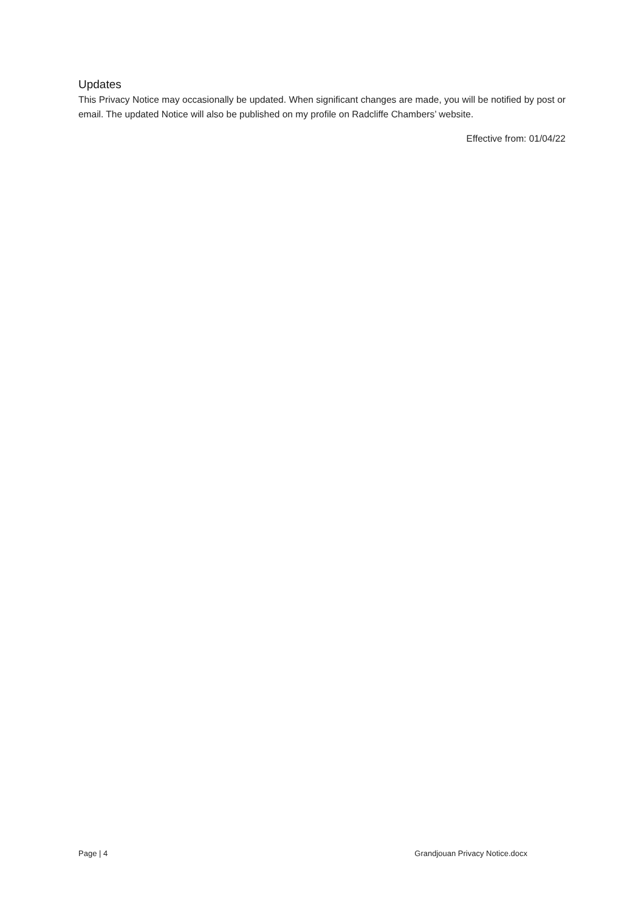Updates
This Privacy Notice may occasionally be updated. When significant changes are made, you will be notified by post or email. The updated Notice will also be published on my profile on Radcliffe Chambers’ website.
Effective from: 01/04/22
Page | 4 Grandjouan Privacy Notice.docx